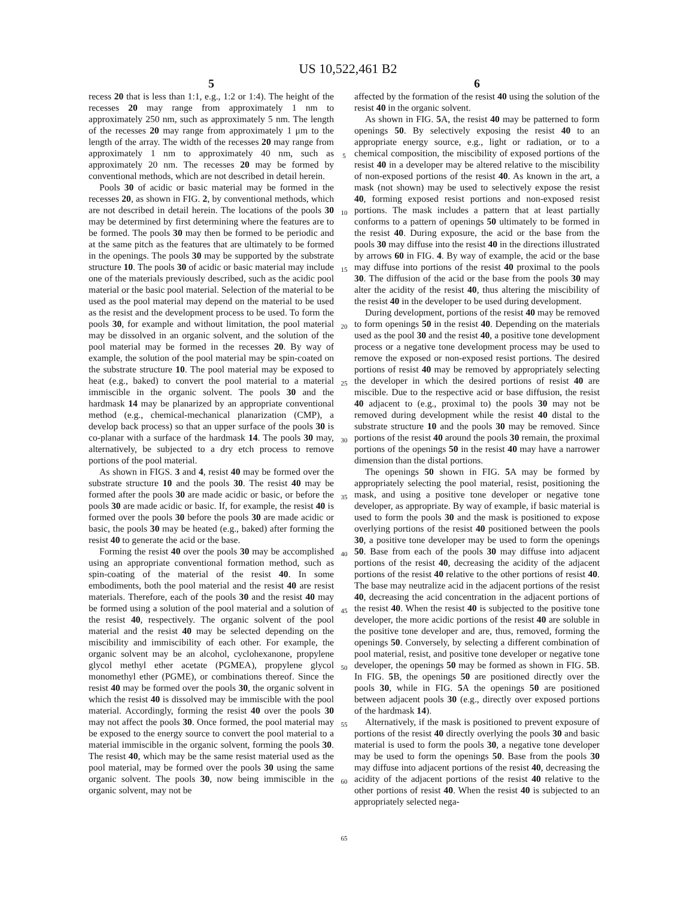US 10,522,461 B2
5
recess 20 that is less than 1:1, e.g., 1:2 or 1:4). The height of the recesses 20 may range from approximately 1 nm to approximately 250 nm, such as approximately 5 nm. The length of the recesses 20 may range from approximately 1 μm to the length of the array. The width of the recesses 20 may range from approximately 1 nm to approximately 40 nm, such as approximately 20 nm. The recesses 20 may be formed by conventional methods, which are not described in detail herein.
Pools 30 of acidic or basic material may be formed in the recesses 20, as shown in FIG. 2, by conventional methods, which are not described in detail herein. The locations of the pools 30 may be determined by first determining where the features are to be formed. The pools 30 may then be formed to be periodic and at the same pitch as the features that are ultimately to be formed in the openings. The pools 30 may be supported by the substrate structure 10. The pools 30 of acidic or basic material may include one of the materials previously described, such as the acidic pool material or the basic pool material. Selection of the material to be used as the pool material may depend on the material to be used as the resist and the development process to be used. To form the pools 30, for example and without limitation, the pool material may be dissolved in an organic solvent, and the solution of the pool material may be formed in the recesses 20. By way of example, the solution of the pool material may be spin-coated on the substrate structure 10. The pool material may be exposed to heat (e.g., baked) to convert the pool material to a material immiscible in the organic solvent. The pools 30 and the hardmask 14 may be planarized by an appropriate conventional method (e.g., chemical-mechanical planarization (CMP), a develop back process) so that an upper surface of the pools 30 is co-planar with a surface of the hardmask 14. The pools 30 may, alternatively, be subjected to a dry etch process to remove portions of the pool material.
As shown in FIGS. 3 and 4, resist 40 may be formed over the substrate structure 10 and the pools 30. The resist 40 may be formed after the pools 30 are made acidic or basic, or before the pools 30 are made acidic or basic. If, for example, the resist 40 is formed over the pools 30 before the pools 30 are made acidic or basic, the pools 30 may be heated (e.g., baked) after forming the resist 40 to generate the acid or the base.
Forming the resist 40 over the pools 30 may be accomplished using an appropriate conventional formation method, such as spin-coating of the material of the resist 40. In some embodiments, both the pool material and the resist 40 are resist materials. Therefore, each of the pools 30 and the resist 40 may be formed using a solution of the pool material and a solution of the resist 40, respectively. The organic solvent of the pool material and the resist 40 may be selected depending on the miscibility and immiscibility of each other. For example, the organic solvent may be an alcohol, cyclohexanone, propylene glycol methyl ether acetate (PGMEA), propylene glycol monomethyl ether (PGME), or combinations thereof. Since the resist 40 may be formed over the pools 30, the organic solvent in which the resist 40 is dissolved may be immiscible with the pool material. Accordingly, forming the resist 40 over the pools 30 may not affect the pools 30. Once formed, the pool material may be exposed to the energy source to convert the pool material to a material immiscible in the organic solvent, forming the pools 30. The resist 40, which may be the same resist material used as the pool material, may be formed over the pools 30 using the same organic solvent. The pools 30, now being immiscible in the organic solvent, may not be
5
10
15
20
25
30
35
40
45
50
55
60
65
6
affected by the formation of the resist 40 using the solution of the resist 40 in the organic solvent.
As shown in FIG. 5 A, the resist 40 may be patterned to form openings 50. By selectively exposing the resist 40 to an appropriate energy source, e.g., light or radiation, or to a chemical composition, the miscibility of exposed portions of the resist 40 in a developer may be altered relative to the miscibility of non-exposed portions of the resist 40. As known in the art, a mask (not shown) may be used to selectively expose the resist 40, forming exposed resist portions and non-exposed resist portions. The mask includes a pattern that at least partially conforms to a pattern of openings 50 ultimately to be formed in the resist 40. During exposure, the acid or the base from the pools 30 may diffuse into the resist 40 in the directions illustrated by arrows 60 in FIG. 4. By way of example, the acid or the base may diffuse into portions of the resist 40 proximal to the pools 30. The diffusion of the acid or the base from the pools 30 may alter the acidity of the resist 40, thus altering the miscibility of the resist 40 in the developer to be used during development.
During development, portions of the resist 40 may be removed to form openings 50 in the resist 40. Depending on the materials used as the pool 30 and the resist 40, a positive tone development process or a negative tone development process may be used to remove the exposed or non-exposed resist portions. The desired portions of resist 40 may be removed by appropriately selecting the developer in which the desired portions of resist 40 are miscible. Due to the respective acid or base diffusion, the resist 40 adjacent to (e.g., proximal to) the pools 30 may not be removed during development while the resist 40 distal to the substrate structure 10 and the pools 30 may be removed. Since portions of the resist 40 around the pools 30 remain, the proximal portions of the openings 50 in the resist 40 may have a narrower dimension than the distal portions.
The openings 50 shown in FIG. 5 A may be formed by appropriately selecting the pool material, resist, positioning the mask, and using a positive tone developer or negative tone developer, as appropriate. By way of example, if basic material is used to form the pools 30 and the mask is positioned to expose overlying portions of the resist 40 positioned between the pools 30, a positive tone developer may be used to form the openings 50. Base from each of the pools 30 may diffuse into adjacent portions of the resist 40, decreasing the acidity of the adjacent portions of the resist 40 relative to the other portions of resist 40. The base may neutralize acid in the adjacent portions of the resist 40, decreasing the acid concentration in the adjacent portions of the resist 40. When the resist 40 is subjected to the positive tone developer, the more acidic portions of the resist 40 are soluble in the positive tone developer and are, thus, removed, forming the openings 50. Conversely, by selecting a different combination of pool material, resist, and positive tone developer or negative tone developer, the openings 50 may be formed as shown in FIG. 5 B. In FIG. 5 B, the openings 50 are positioned directly over the pools 30, while in FIG. 5 A the openings 50 are positioned between adjacent pools 30 (e.g., directly over exposed portions of the hardmask 14).
Alternatively, if the mask is positioned to prevent exposure of portions of the resist 40 directly overlying the pools 30 and basic material is used to form the pools 30, a negative tone developer may be used to form the openings 50. Base from the pools 30 may diffuse into adjacent portions of the resist 40, decreasing the acidity of the adjacent portions of the resist 40 relative to the other portions of resist 40. When the resist 40 is subjected to an appropriately selected nega-